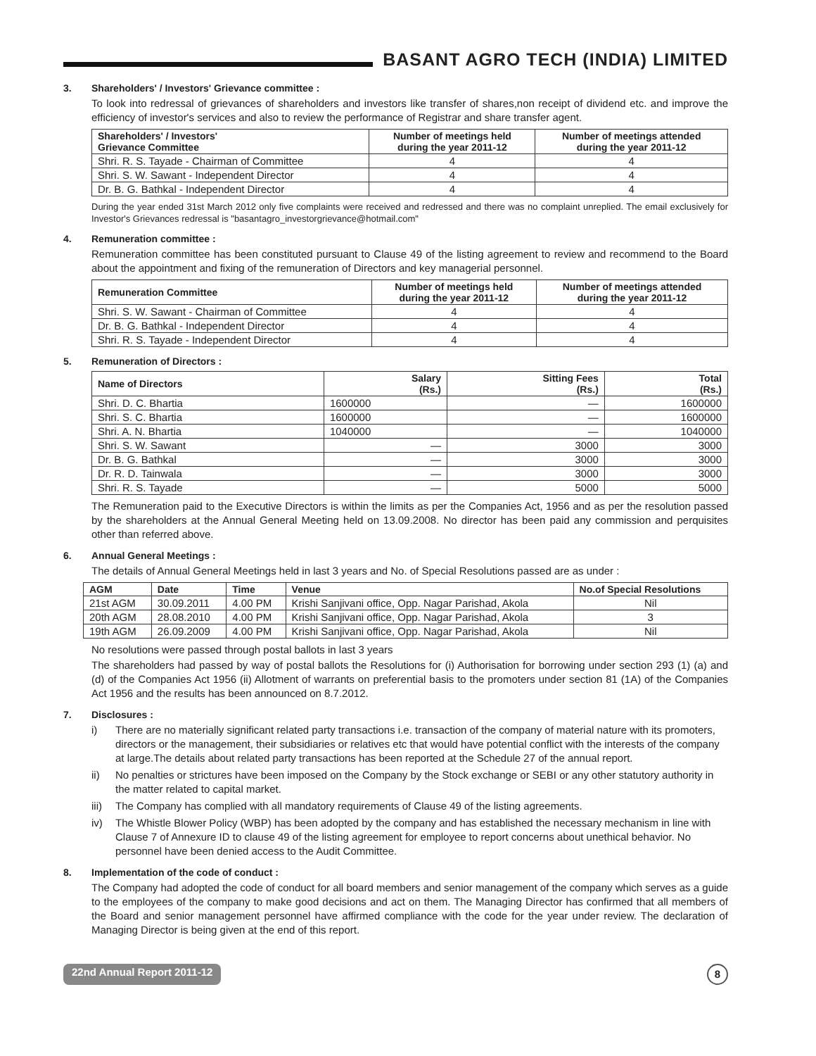BASANT AGRO TECH (INDIA) LIMITED
3. Shareholders' / Investors' Grievance committee :
To look into redressal of grievances of shareholders and investors like transfer of shares,non receipt of dividend etc. and improve the efficiency of investor's services and also to review the performance of Registrar and share transfer agent.
| Shareholders' / Investors' Grievance Committee | Number of meetings held during the year 2011-12 | Number of meetings attended during the year 2011-12 |
| --- | --- | --- |
| Shri. R. S. Tayade - Chairman of Committee | 4 | 4 |
| Shri. S. W. Sawant - Independent Director | 4 | 4 |
| Dr. B. G. Bathkal - Independent Director | 4 | 4 |
During the year ended 31st March 2012 only five complaints were received and redressed and there was no complaint unreplied. The email exclusively for Investor's Grievances redressal is "basantagro_investorgrievance@hotmail.com"
4. Remuneration committee :
Remuneration committee has been constituted pursuant to Clause 49 of the listing agreement to review and recommend to the Board about the appointment and fixing of the remuneration of Directors and key managerial personnel.
| Remuneration Committee | Number of meetings held during the year 2011-12 | Number of meetings attended during the year 2011-12 |
| --- | --- | --- |
| Shri. S. W. Sawant - Chairman of Committee | 4 | 4 |
| Dr. B. G. Bathkal - Independent Director | 4 | 4 |
| Shri. R. S. Tayade - Independent Director | 4 | 4 |
5. Remuneration of Directors :
| Name of Directors | Salary (Rs.) | Sitting Fees (Rs.) | Total (Rs.) |
| --- | --- | --- | --- |
| Shri. D. C. Bhartia | 1600000 | — | 1600000 |
| Shri. S. C. Bhartia | 1600000 | — | 1600000 |
| Shri. A. N. Bhartia | 1040000 | — | 1040000 |
| Shri. S. W. Sawant | — | 3000 | 3000 |
| Dr. B. G. Bathkal | — | 3000 | 3000 |
| Dr. R. D. Tainwala | — | 3000 | 3000 |
| Shri. R. S. Tayade | — | 5000 | 5000 |
The Remuneration paid to the Executive Directors is within the limits as per the Companies Act, 1956 and as per the resolution passed by the shareholders at the Annual General Meeting held on 13.09.2008. No director has been paid any commission and perquisites other than referred above.
6. Annual General Meetings :
The details of Annual General Meetings held in last 3 years and No. of Special Resolutions passed are as under :
| AGM | Date | Time | Venue | No.of Special Resolutions |
| --- | --- | --- | --- | --- |
| 21st AGM | 30.09.2011 | 4.00 PM | Krishi Sanjivani office, Opp. Nagar Parishad, Akola | Nil |
| 20th AGM | 28.08.2010 | 4.00 PM | Krishi Sanjivani office, Opp. Nagar Parishad, Akola | 3 |
| 19th AGM | 26.09.2009 | 4.00 PM | Krishi Sanjivani office, Opp. Nagar Parishad, Akola | Nil |
No resolutions were passed through postal ballots in last 3 years
The shareholders had passed by way of postal ballots the Resolutions for (i) Authorisation for borrowing under section 293 (1) (a) and (d) of the Companies Act 1956 (ii) Allotment of warrants on preferential basis to the promoters under section 81 (1A) of the Companies Act 1956 and the results has been announced on 8.7.2012.
7. Disclosures :
i) There are no materially significant related party transactions i.e. transaction of the company of material nature with its promoters, directors or the management, their subsidiaries or relatives etc that would have potential conflict with the interests of the company at large.The details about related party transactions has been reported at the Schedule 27 of the annual report.
ii) No penalties or strictures have been imposed on the Company by the Stock exchange or SEBI or any other statutory authority in the matter related to capital market.
iii) The Company has complied with all mandatory requirements of Clause 49 of the listing agreements.
iv) The Whistle Blower Policy (WBP) has been adopted by the company and has established the necessary mechanism in line with Clause 7 of Annexure ID to clause 49 of the listing agreement for employee to report concerns about unethical behavior. No personnel have been denied access to the Audit Committee.
8. Implementation of the code of conduct :
The Company had adopted the code of conduct for all board members and senior management of the company which serves as a guide to the employees of the company to make good decisions and act on them. The Managing Director has confirmed that all members of the Board and senior management personnel have affirmed compliance with the code for the year under review. The declaration of Managing Director is being given at the end of this report.
22nd Annual Report 2011-12 8